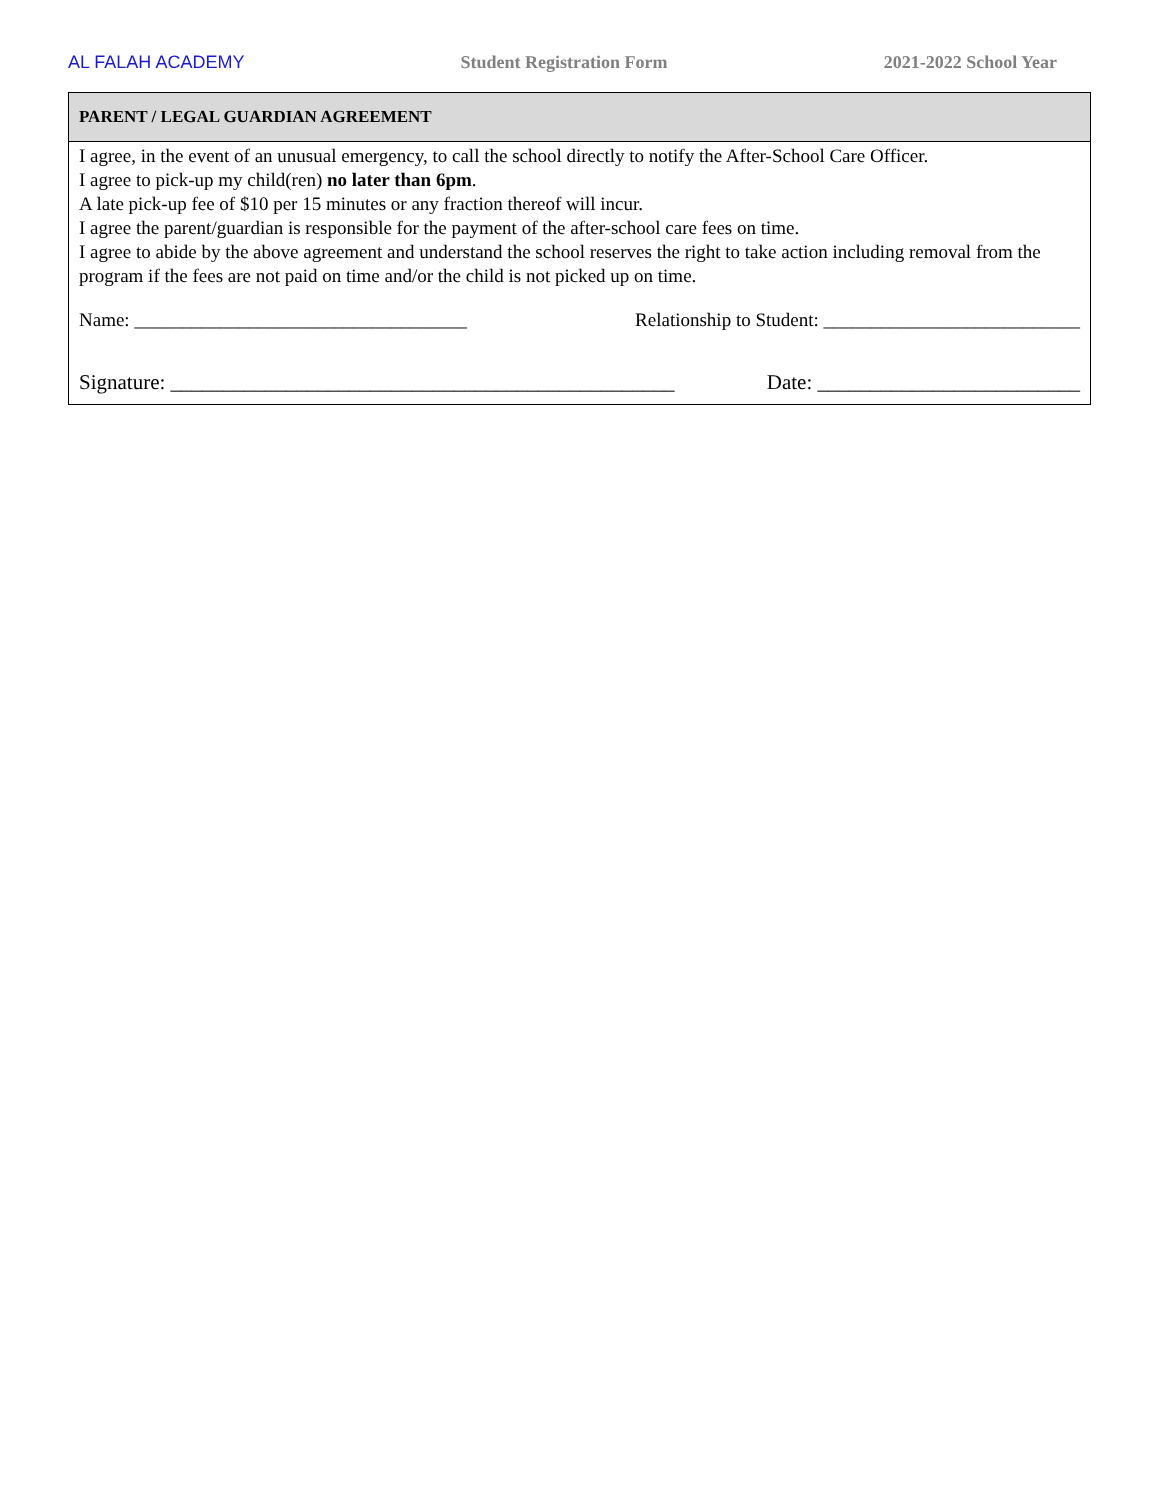AL FALAH ACADEMY Student Registration Form 2021-2022 School Year
PARENT / LEGAL GUARDIAN AGREEMENT
I agree, in the event of an unusual emergency, to call the school directly to notify the After-School Care Officer.
I agree to pick-up my child(ren) no later than 6pm.
A late pick-up fee of $10 per 15 minutes or any fraction thereof will incur.
I agree the parent/guardian is responsible for the payment of the after-school care fees on time.
I agree to abide by the above agreement and understand the school reserves the right to take action including removal from the program if the fees are not paid on time and/or the child is not picked up on time.
Name: ___________________________________ Relationship to Student: ___________________________
Signature: ________________________________________________ Date: _________________________